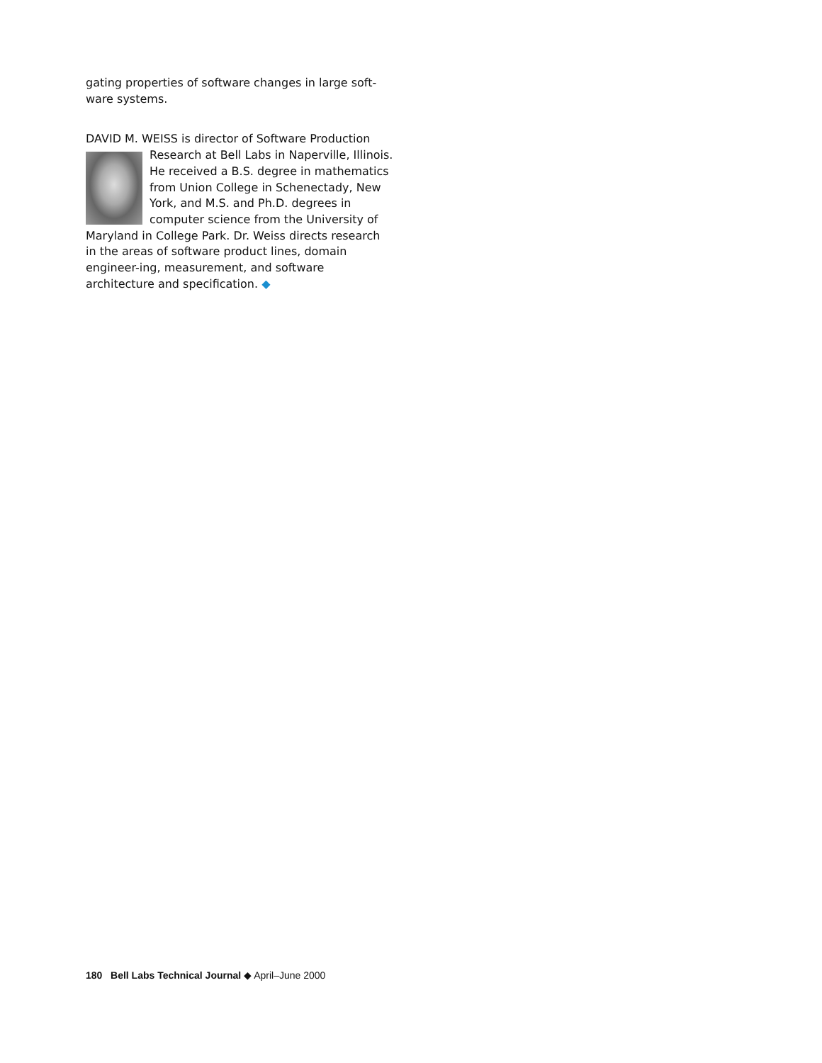gating properties of software changes in large soft-ware systems.
DAVID M. WEISS is director of Software Production
Research at Bell Labs in Naperville, Illinois. He received a B.S. degree in mathematics from Union College in Schenectady, New York, and M.S. and Ph.D. degrees in computer science from the University of Maryland in College Park. Dr. Weiss directs research in the areas of software product lines, domain engineer-ing, measurement, and software architecture and specification. ◆
180 Bell Labs Technical Journal ◆ April–June 2000